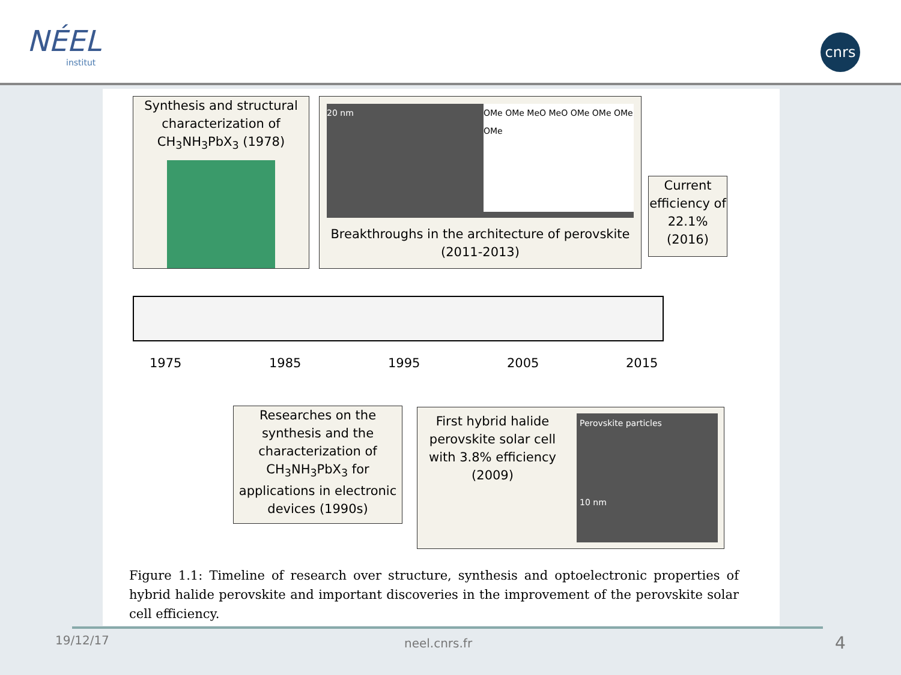NÉEL
institut
cnrs
Synthesis and structural characterization of CH<sub>3</sub>NH<sub>3</sub>PbX<sub>3</sub> (1978)
20 nm OMe OMe MeO MeO OMe OMe OMe OMe
Breakthroughs in the architecture of perovskite (2011-2013)
Current efficiency of 22.1% (2016)
1975 1985 1995 2005 2015
Researches on the synthesis and the characterization of CH<sub>3</sub>NH<sub>3</sub>PbX<sub>3</sub> for applications in electronic devices (1990s)
First hybrid halide perovskite solar cell with 3.8% efficiency (2009)
Perovskite particles
10 nm
Figure 1.1: Timeline of research over structure, synthesis and optoelectronic properties of hybrid halide perovskite and important discoveries in the improvement of the perovskite solar cell efficiency.
19/12/17 neel.cnrs.fr 4